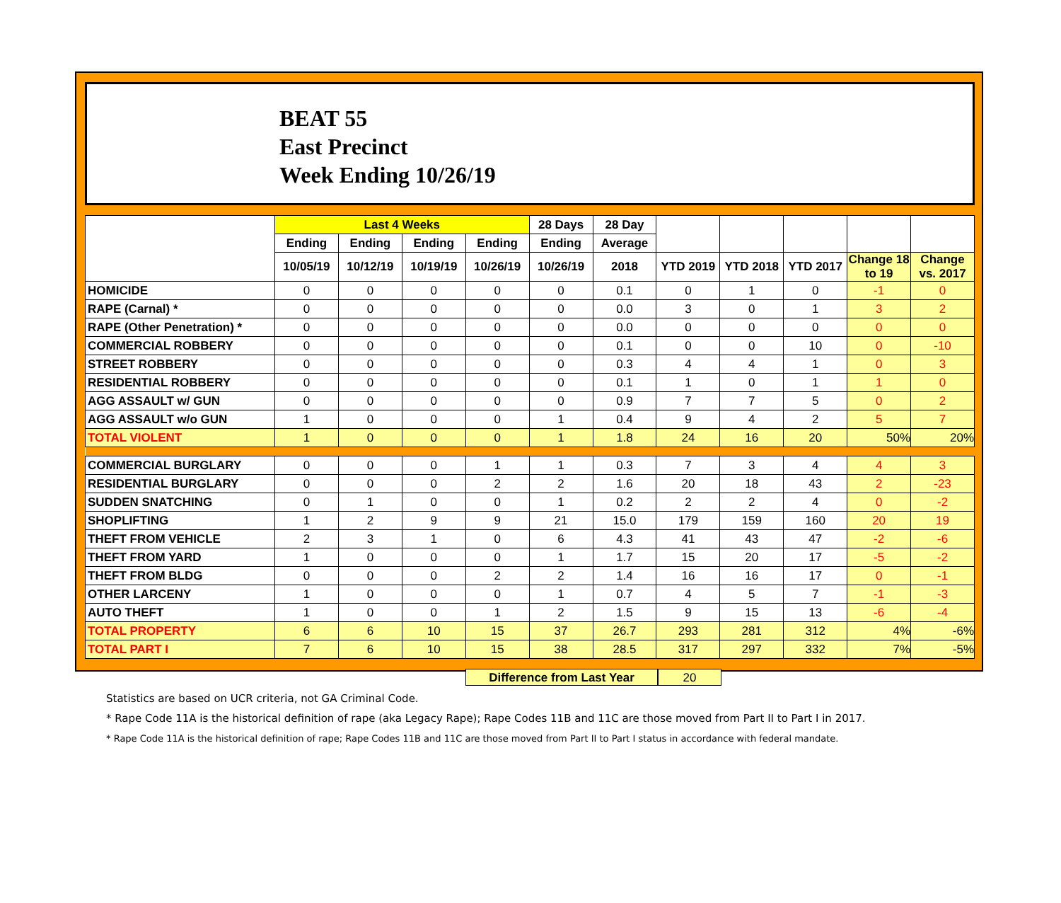BEAT 55
East Precinct
Week Ending 10/26/19
| | Last 4 Weeks | | | | 28 Days | 28 Day | | | | | |
| --- | --- | --- | --- | --- | --- | --- | --- | --- | --- | --- | --- |
| | Ending | Ending | Ending | Ending | Ending | Average | | | | | |
| | 10/05/19 | 10/12/19 | 10/19/19 | 10/26/19 | 10/26/19 | 2018 | YTD 2019 | YTD 2018 | YTD 2017 | Change 18 to 19 | Change vs. 2017 |
| HOMICIDE | 0 | 0 | 0 | 0 | 0 | 0.1 | 0 | 1 | 0 | -1 | 0 |
| RAPE (Carnal) * | 0 | 0 | 0 | 0 | 0 | 0.0 | 3 | 0 | 1 | 3 | 2 |
| RAPE (Other Penetration) * | 0 | 0 | 0 | 0 | 0 | 0.0 | 0 | 0 | 0 | 0 | 0 |
| COMMERCIAL ROBBERY | 0 | 0 | 0 | 0 | 0 | 0.1 | 0 | 0 | 10 | 0 | -10 |
| STREET ROBBERY | 0 | 0 | 0 | 0 | 0 | 0.3 | 4 | 4 | 1 | 0 | 3 |
| RESIDENTIAL ROBBERY | 0 | 0 | 0 | 0 | 0 | 0.1 | 1 | 0 | 1 | 1 | 0 |
| AGG ASSAULT w/ GUN | 0 | 0 | 0 | 0 | 0 | 0.9 | 7 | 7 | 5 | 0 | 2 |
| AGG ASSAULT w/o GUN | 1 | 0 | 0 | 0 | 1 | 0.4 | 9 | 4 | 2 | 5 | 7 |
| TOTAL VIOLENT | 1 | 0 | 0 | 0 | 1 | 1.8 | 24 | 16 | 20 | 50% | 20% |
| COMMERCIAL BURGLARY | 0 | 0 | 0 | 1 | 1 | 0.3 | 7 | 3 | 4 | 4 | 3 |
| RESIDENTIAL BURGLARY | 0 | 0 | 0 | 2 | 2 | 1.6 | 20 | 18 | 43 | 2 | -23 |
| SUDDEN SNATCHING | 0 | 1 | 0 | 0 | 1 | 0.2 | 2 | 2 | 4 | 0 | -2 |
| SHOPLIFTING | 1 | 2 | 9 | 9 | 21 | 15.0 | 179 | 159 | 160 | 20 | 19 |
| THEFT FROM VEHICLE | 2 | 3 | 1 | 0 | 6 | 4.3 | 41 | 43 | 47 | -2 | -6 |
| THEFT FROM YARD | 1 | 0 | 0 | 0 | 1 | 1.7 | 15 | 20 | 17 | -5 | -2 |
| THEFT FROM BLDG | 0 | 0 | 0 | 2 | 2 | 1.4 | 16 | 16 | 17 | 0 | -1 |
| OTHER LARCENY | 1 | 0 | 0 | 0 | 1 | 0.7 | 4 | 5 | 7 | -1 | -3 |
| AUTO THEFT | 1 | 0 | 0 | 1 | 2 | 1.5 | 9 | 15 | 13 | -6 | -4 |
| TOTAL PROPERTY | 6 | 6 | 10 | 15 | 37 | 26.7 | 293 | 281 | 312 | 4% | -6% |
| TOTAL PART I | 7 | 6 | 10 | 15 | 38 | 28.5 | 317 | 297 | 332 | 7% | -5% |
Difference from Last Year 20
Statistics are based on UCR criteria, not GA Criminal Code.
* Rape Code 11A is the historical definition of rape (aka Legacy Rape); Rape Codes 11B and 11C are those moved from Part II to Part I in 2017.
* Rape Code 11A is the historical definition of rape; Rape Codes 11B and 11C are those moved from Part II to Part I status in accordance with federal mandate.